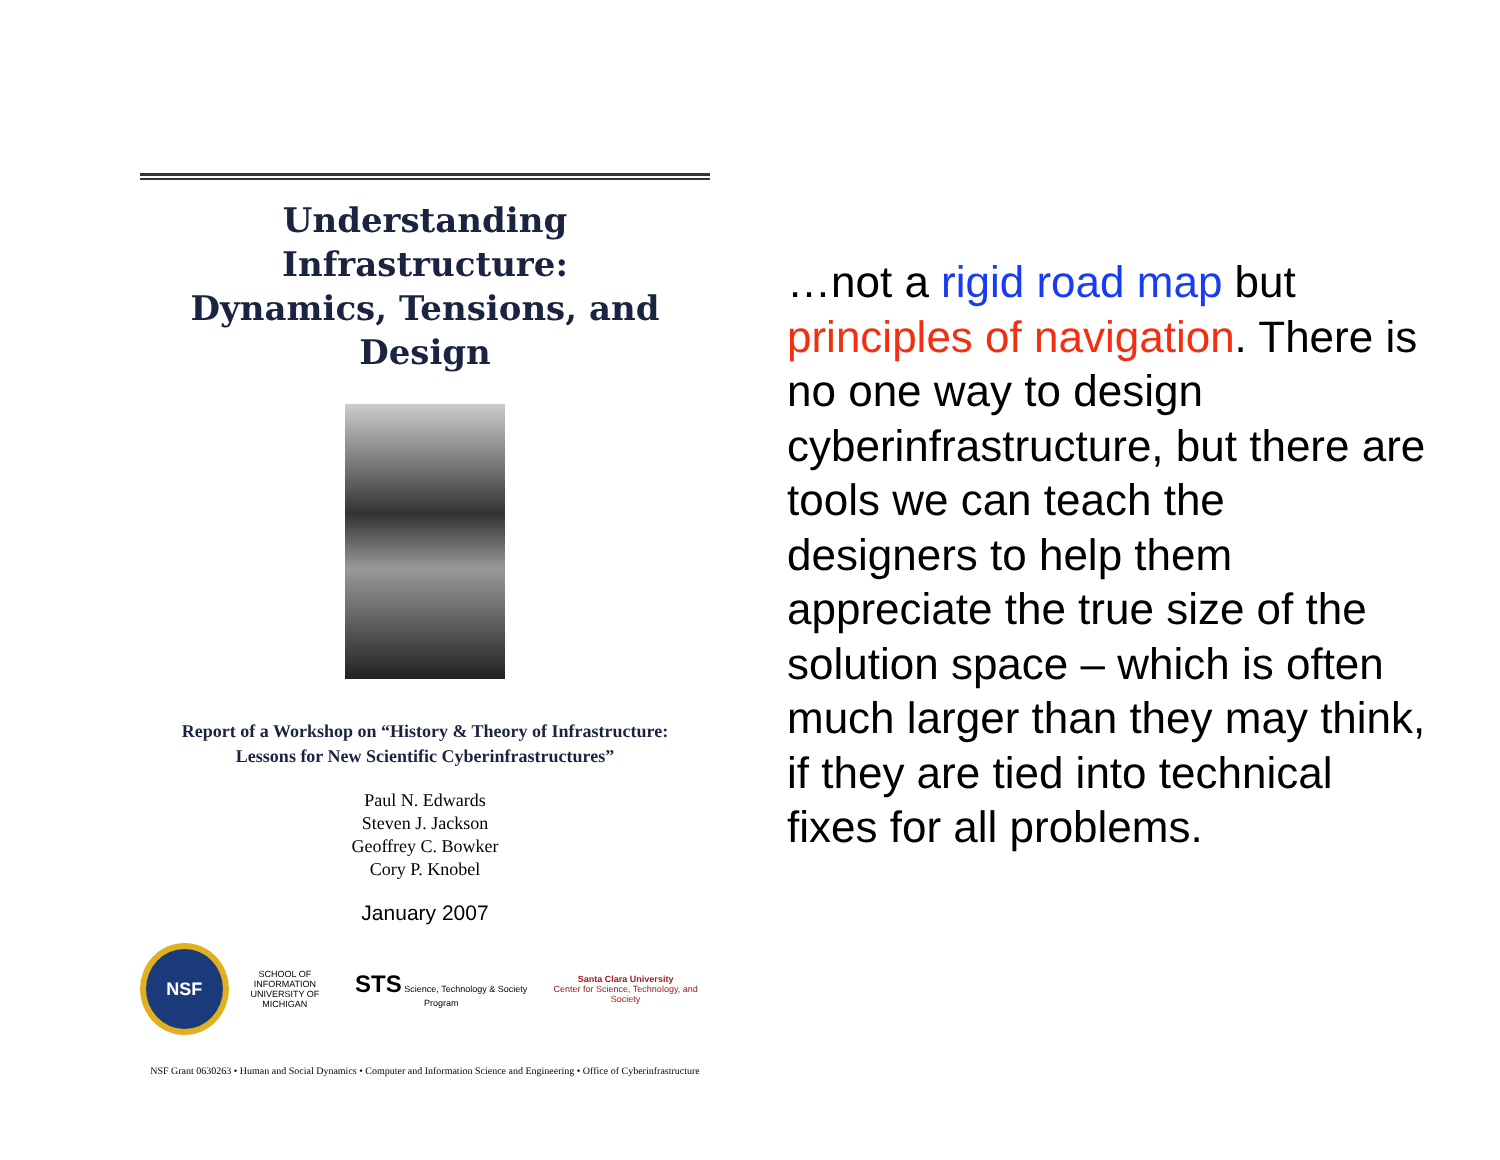Understanding Infrastructure:
Dynamics, Tensions, and Design
Report of a Workshop on “History & Theory of Infrastructure:
Lessons for New Scientific Cyberinfrastructures”
Paul N. Edwards
Steven J. Jackson
Geoffrey C. Bowker
Cory P. Knobel
January 2007
NSF
SCHOOL OF INFORMATION
UNIVERSITY OF MICHIGAN
STS Science, Technology & Society Program
Santa Clara University
Center for Science, Technology, and Society
NSF Grant 0630263 • Human and Social Dynamics • Computer and Information Science and Engineering • Office of Cyberinfrastructure
…not a rigid road map but principles of navigation. There is no one way to design cyberinfrastructure, but there are tools we can teach the designers to help them appreciate the true size of the solution space – which is often much larger than they may think, if they are tied into technical fixes for all problems.